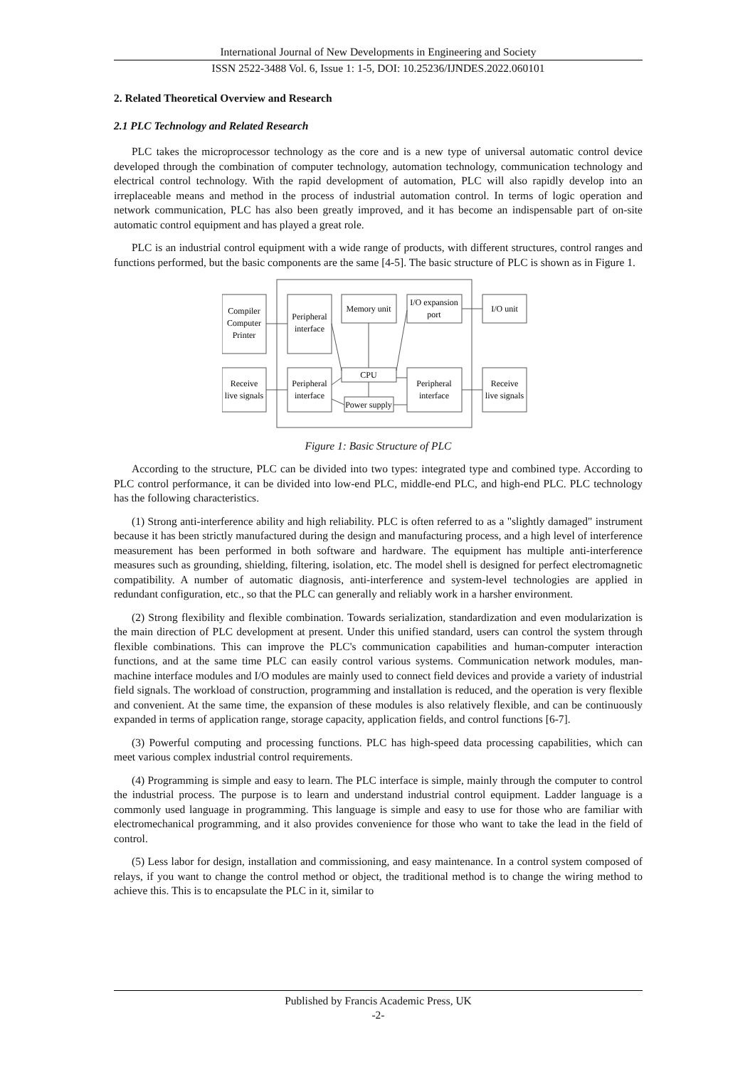International Journal of New Developments in Engineering and Society
ISSN 2522-3488 Vol. 6, Issue 1: 1-5, DOI: 10.25236/IJNDES.2022.060101
2. Related Theoretical Overview and Research
2.1 PLC Technology and Related Research
PLC takes the microprocessor technology as the core and is a new type of universal automatic control device developed through the combination of computer technology, automation technology, communication technology and electrical control technology. With the rapid development of automation, PLC will also rapidly develop into an irreplaceable means and method in the process of industrial automation control. In terms of logic operation and network communication, PLC has also been greatly improved, and it has become an indispensable part of on-site automatic control equipment and has played a great role.
PLC is an industrial control equipment with a wide range of products, with different structures, control ranges and functions performed, but the basic components are the same [4-5]. The basic structure of PLC is shown as in Figure 1.
Compiler
Computer
Printer
Peripheral
interface
Memory unit
I/O expansion
port
I/O unit
Receive
live signals
Peripheral
interface
CPU
Peripheral
interface
Receive
live signals
Power supply
Figure 1: Basic Structure of PLC
According to the structure, PLC can be divided into two types: integrated type and combined type. According to PLC control performance, it can be divided into low-end PLC, middle-end PLC, and high-end PLC. PLC technology has the following characteristics.
(1) Strong anti-interference ability and high reliability. PLC is often referred to as a "slightly damaged" instrument because it has been strictly manufactured during the design and manufacturing process, and a high level of interference measurement has been performed in both software and hardware. The equipment has multiple anti-interference measures such as grounding, shielding, filtering, isolation, etc. The model shell is designed for perfect electromagnetic compatibility. A number of automatic diagnosis, anti-interference and system-level technologies are applied in redundant configuration, etc., so that the PLC can generally and reliably work in a harsher environment.
(2) Strong flexibility and flexible combination. Towards serialization, standardization and even modularization is the main direction of PLC development at present. Under this unified standard, users can control the system through flexible combinations. This can improve the PLC's communication capabilities and human-computer interaction functions, and at the same time PLC can easily control various systems. Communication network modules, man-machine interface modules and I/O modules are mainly used to connect field devices and provide a variety of industrial field signals. The workload of construction, programming and installation is reduced, and the operation is very flexible and convenient. At the same time, the expansion of these modules is also relatively flexible, and can be continuously expanded in terms of application range, storage capacity, application fields, and control functions [6-7].
(3) Powerful computing and processing functions. PLC has high-speed data processing capabilities, which can meet various complex industrial control requirements.
(4) Programming is simple and easy to learn. The PLC interface is simple, mainly through the computer to control the industrial process. The purpose is to learn and understand industrial control equipment. Ladder language is a commonly used language in programming. This language is simple and easy to use for those who are familiar with electromechanical programming, and it also provides convenience for those who want to take the lead in the field of control.
(5) Less labor for design, installation and commissioning, and easy maintenance. In a control system composed of relays, if you want to change the control method or object, the traditional method is to change the wiring method to achieve this. This is to encapsulate the PLC in it, similar to
Published by Francis Academic Press, UK
-2-